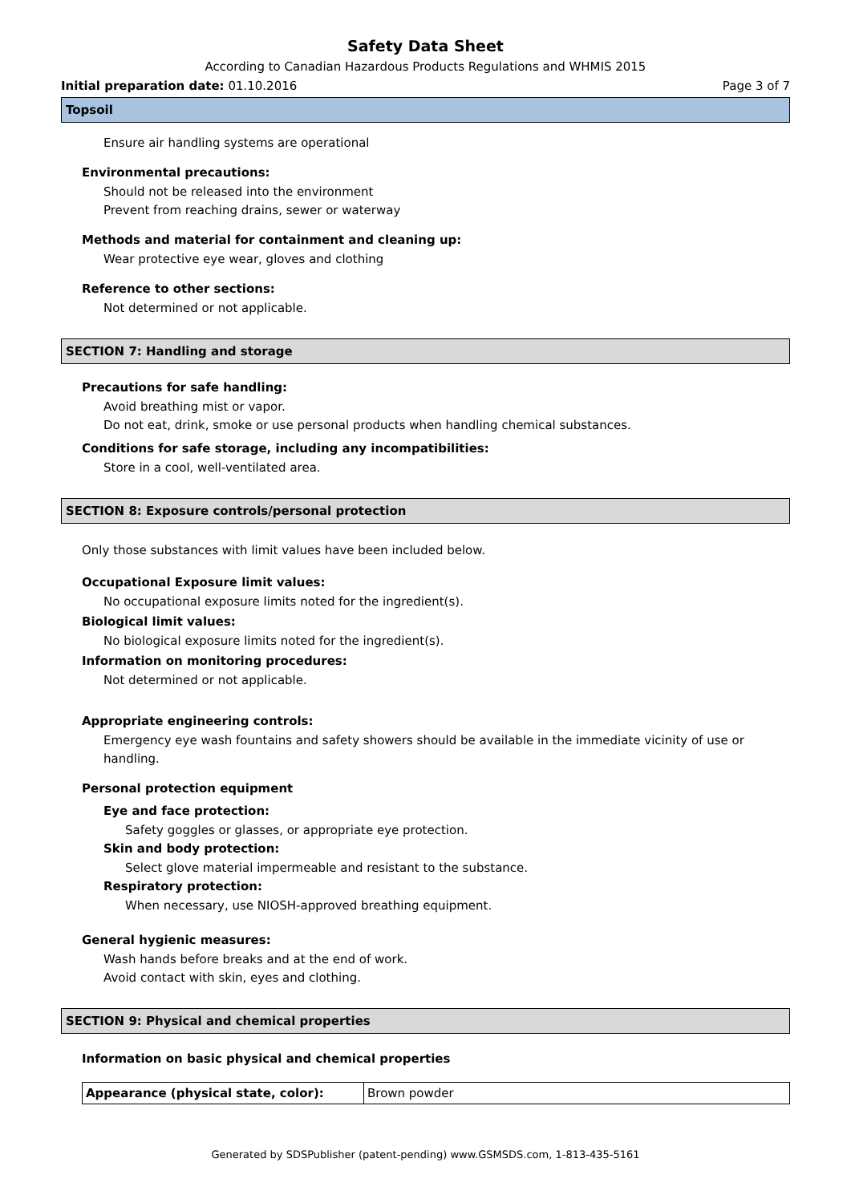Safety Data Sheet
According to Canadian Hazardous Products Regulations and WHMIS 2015
Initial preparation date: 01.10.2016 Page 3 of 7
Topsoil
Ensure air handling systems are operational
Environmental precautions:
Should not be released into the environment
Prevent from reaching drains, sewer or waterway
Methods and material for containment and cleaning up:
Wear protective eye wear, gloves and clothing
Reference to other sections:
Not determined or not applicable.
SECTION 7: Handling and storage
Precautions for safe handling:
Avoid breathing mist or vapor.
Do not eat, drink, smoke or use personal products when handling chemical substances.
Conditions for safe storage, including any incompatibilities:
Store in a cool, well-ventilated area.
SECTION 8: Exposure controls/personal protection
Only those substances with limit values have been included below.
Occupational Exposure limit values:
No occupational exposure limits noted for the ingredient(s).
Biological limit values:
No biological exposure limits noted for the ingredient(s).
Information on monitoring procedures:
Not determined or not applicable.
Appropriate engineering controls:
Emergency eye wash fountains and safety showers should be available in the immediate vicinity of use or handling.
Personal protection equipment
Eye and face protection:
Safety goggles or glasses, or appropriate eye protection.
Skin and body protection:
Select glove material impermeable and resistant to the substance.
Respiratory protection:
When necessary, use NIOSH-approved breathing equipment.
General hygienic measures:
Wash hands before breaks and at the end of work.
Avoid contact with skin, eyes and clothing.
SECTION 9: Physical and chemical properties
Information on basic physical and chemical properties
| Appearance (physical state, color): | Brown powder |
Generated by SDSPublisher (patent-pending) www.GSMSDS.com, 1-813-435-5161